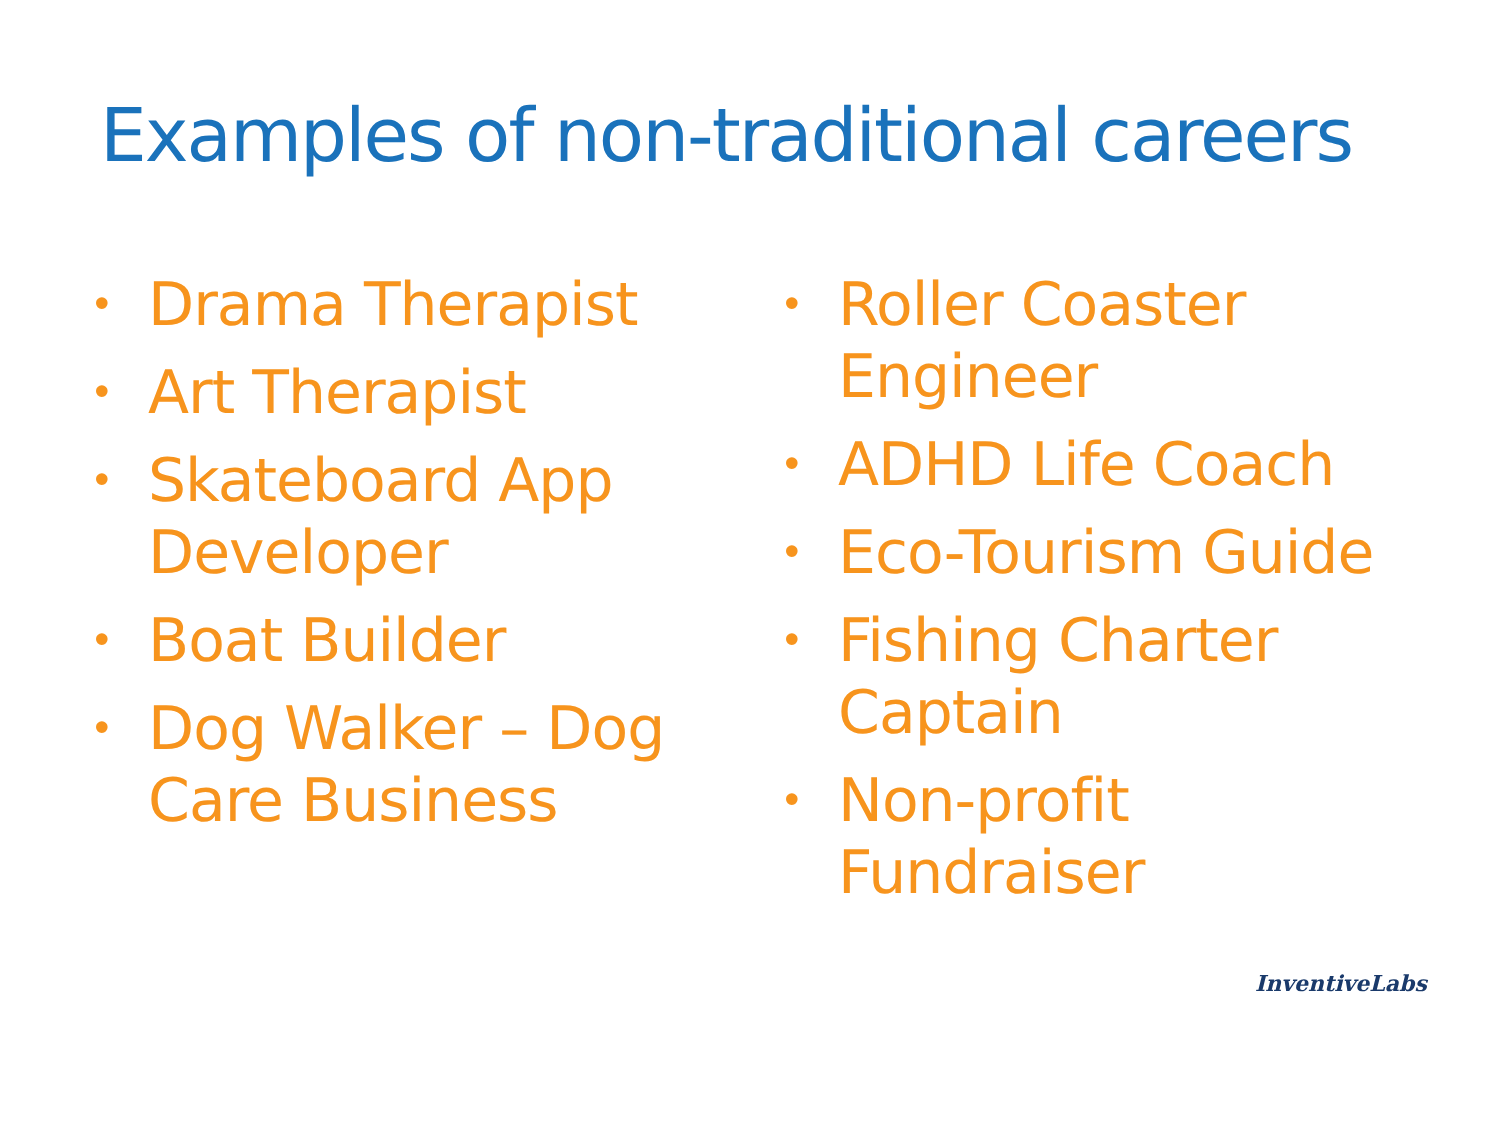Examples of non-traditional careers
• Drama Therapist
• Art Therapist
• Skateboard App Developer
• Boat Builder
• Dog Walker – Dog Care Business
• Roller Coaster
Engineer
• ADHD Life Coach
• Eco-Tourism Guide
• Fishing Charter
Captain
• Non-profit
Fundraiser
InventiveLabs